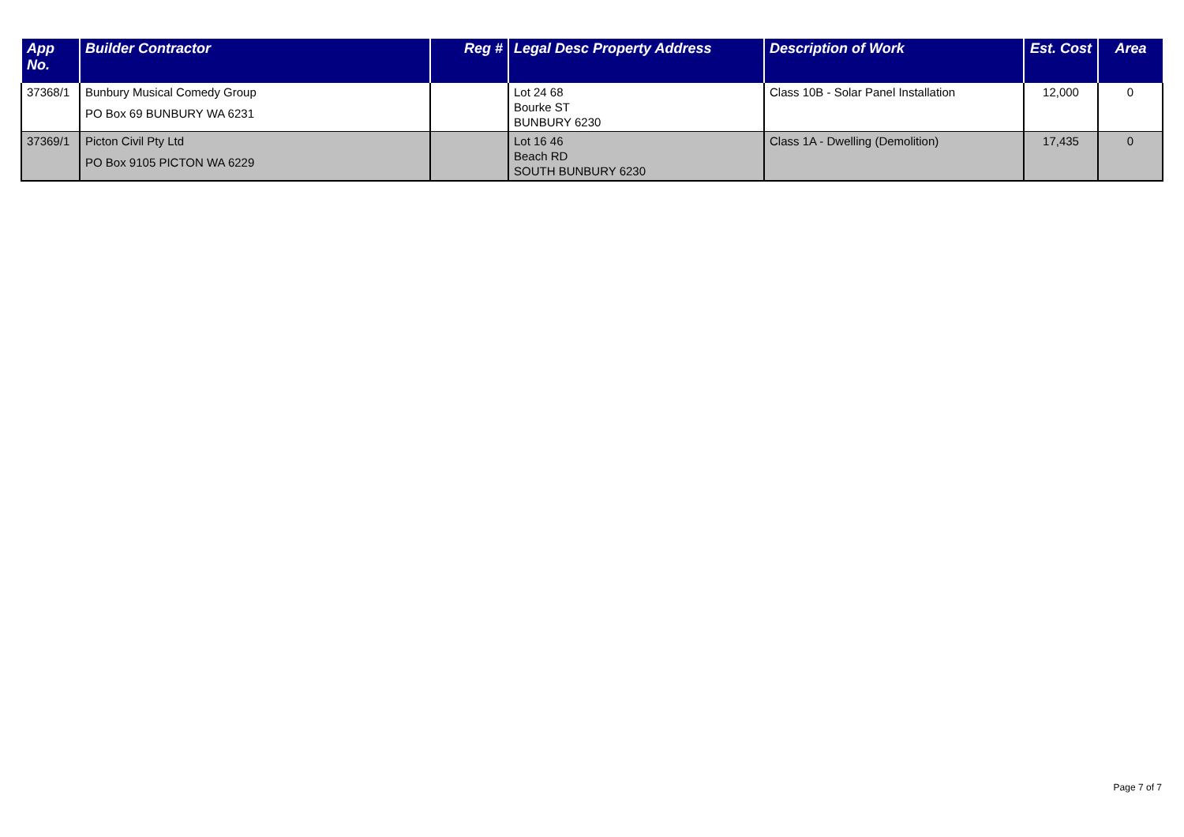| App No. | Builder Contractor | Reg # | Legal Desc Property Address | Description of Work | Est. Cost | Area |
| --- | --- | --- | --- | --- | --- | --- |
| 37368/1 | Bunbury Musical Comedy Group PO Box 69 BUNBURY WA 6231 | | Lot 24 68 Bourke ST BUNBURY 6230 | Class 10B - Solar Panel Installation | 12,000 | 0 |
| 37369/1 | Picton Civil Pty Ltd PO Box 9105 PICTON WA 6229 | | Lot 16 46 Beach RD SOUTH BUNBURY 6230 | Class 1A - Dwelling (Demolition) | 17,435 | 0 |
Page 7 of 7